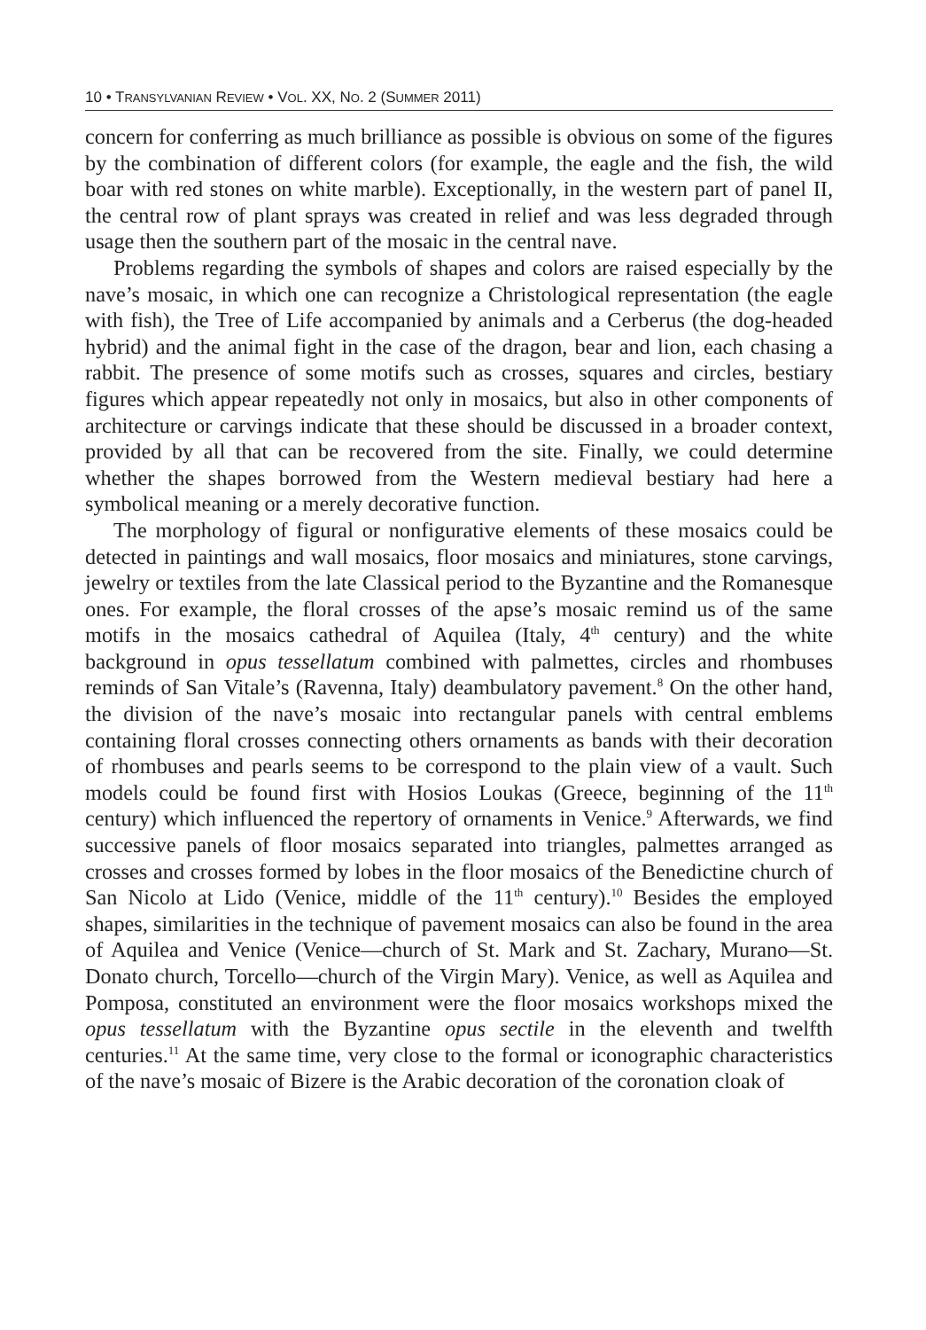10 • TRANSYLVANIAN REVIEW • VOL. XX, NO. 2 (SUMMER 2011)
concern for conferring as much brilliance as possible is obvious on some of the figures by the combination of different colors (for example, the eagle and the fish, the wild boar with red stones on white marble). Exceptionally, in the western part of panel II, the central row of plant sprays was created in relief and was less degraded through usage then the southern part of the mosaic in the central nave.
Problems regarding the symbols of shapes and colors are raised especially by the nave’s mosaic, in which one can recognize a Christological representation (the eagle with fish), the Tree of Life accompanied by animals and a Cerberus (the dog-headed hybrid) and the animal fight in the case of the dragon, bear and lion, each chasing a rabbit. The presence of some motifs such as crosses, squares and circles, bestiary figures which appear repeatedly not only in mosaics, but also in other components of architecture or carvings indicate that these should be discussed in a broader context, provided by all that can be recovered from the site. Finally, we could determine whether the shapes borrowed from the Western medieval bestiary had here a symbolical meaning or a merely decorative function.
The morphology of figural or nonfigurative elements of these mosaics could be detected in paintings and wall mosaics, floor mosaics and miniatures, stone carvings, jewelry or textiles from the late Classical period to the Byzantine and the Romanesque ones. For example, the floral crosses of the apse’s mosaic remind us of the same motifs in the mosaics cathedral of Aquilea (Italy, 4<sup>th</sup> century) and the white background in opus tessellatum combined with palmettes, circles and rhombuses reminds of San Vitale’s (Ravenna, Italy) deambulatory pavement.<sup>8</sup> On the other hand, the division of the nave’s mosaic into rectangular panels with central emblems containing floral crosses connecting others ornaments as bands with their decoration of rhombuses and pearls seems to be correspond to the plain view of a vault. Such models could be found first with Hosios Loukas (Greece, beginning of the 11<sup>th</sup> century) which influenced the repertory of ornaments in Venice.<sup>9</sup> Afterwards, we find successive panels of floor mosaics separated into triangles, palmettes arranged as crosses and crosses formed by lobes in the floor mosaics of the Benedictine church of San Nicolo at Lido (Venice, middle of the 11<sup>th</sup> century).<sup>10</sup> Besides the employed shapes, similarities in the technique of pavement mosaics can also be found in the area of Aquilea and Venice (Venice—church of St. Mark and St. Zachary, Murano—St. Donato church, Torcello—church of the Virgin Mary). Venice, as well as Aquilea and Pomposa, constituted an environment were the floor mosaics workshops mixed the opus tessellatum with the Byzantine opus sectile in the eleventh and twelfth centuries.<sup>11</sup> At the same time, very close to the formal or iconographic characteristics of the nave’s mosaic of Bizere is the Arabic decoration of the coronation cloak of